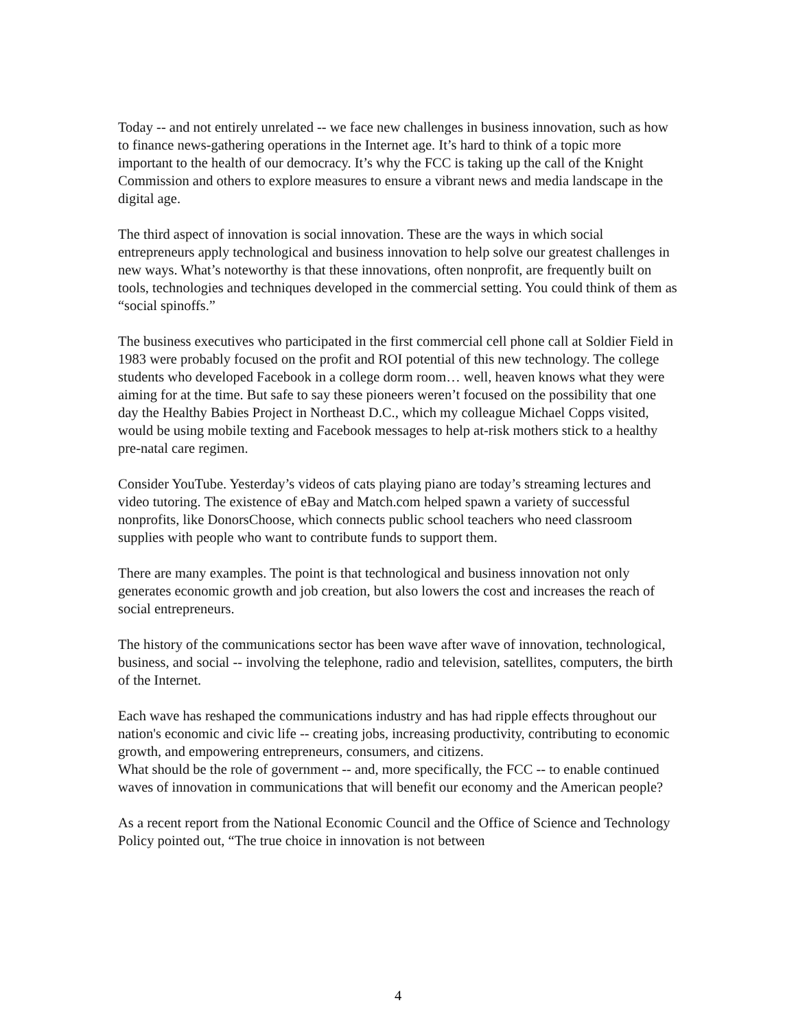Today -- and not entirely unrelated -- we face new challenges in business innovation, such as how to finance news-gathering operations in the Internet age. It’s hard to think of a topic more important to the health of our democracy. It’s why the FCC is taking up the call of the Knight Commission and others to explore measures to ensure a vibrant news and media landscape in the digital age.
The third aspect of innovation is social innovation. These are the ways in which social entrepreneurs apply technological and business innovation to help solve our greatest challenges in new ways. What’s noteworthy is that these innovations, often nonprofit, are frequently built on tools, technologies and techniques developed in the commercial setting. You could think of them as “social spinoffs.”
The business executives who participated in the first commercial cell phone call at Soldier Field in 1983 were probably focused on the profit and ROI potential of this new technology. The college students who developed Facebook in a college dorm room… well, heaven knows what they were aiming for at the time. But safe to say these pioneers weren’t focused on the possibility that one day the Healthy Babies Project in Northeast D.C., which my colleague Michael Copps visited, would be using mobile texting and Facebook messages to help at-risk mothers stick to a healthy pre-natal care regimen.
Consider YouTube. Yesterday’s videos of cats playing piano are today’s streaming lectures and video tutoring. The existence of eBay and Match.com helped spawn a variety of successful nonprofits, like DonorsChoose, which connects public school teachers who need classroom supplies with people who want to contribute funds to support them.
There are many examples. The point is that technological and business innovation not only generates economic growth and job creation, but also lowers the cost and increases the reach of social entrepreneurs.
The history of the communications sector has been wave after wave of innovation, technological, business, and social -- involving the telephone, radio and television, satellites, computers, the birth of the Internet.
Each wave has reshaped the communications industry and has had ripple effects throughout our nation's economic and civic life -- creating jobs, increasing productivity, contributing to economic growth, and empowering entrepreneurs, consumers, and citizens.
What should be the role of government -- and, more specifically, the FCC -- to enable continued waves of innovation in communications that will benefit our economy and the American people?
As a recent report from the National Economic Council and the Office of Science and Technology Policy pointed out, “The true choice in innovation is not between
4